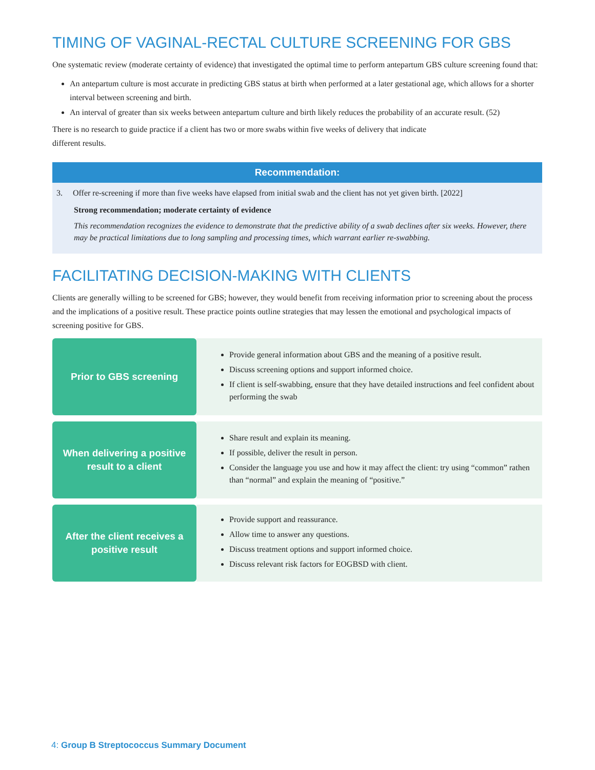TIMING OF VAGINAL-RECTAL CULTURE SCREENING FOR GBS
One systematic review (moderate certainty of evidence) that investigated the optimal time to perform antepartum GBS culture screening found that:
An antepartum culture is most accurate in predicting GBS status at birth when performed at a later gestational age, which allows for a shorter interval between screening and birth.
An interval of greater than six weeks between antepartum culture and birth likely reduces the probability of an accurate result. (52)
There is no research to guide practice if a client has two or more swabs within five weeks of delivery that indicate
different results.
Recommendation:
3. Offer re-screening if more than five weeks have elapsed from initial swab and the client has not yet given birth. [2022]
Strong recommendation; moderate certainty of evidence
This recommendation recognizes the evidence to demonstrate that the predictive ability of a swab declines after six weeks. However, there may be practical limitations due to long sampling and processing times, which warrant earlier re-swabbing.
FACILITATING DECISION-MAKING WITH CLIENTS
Clients are generally willing to be screened for GBS; however, they would benefit from receiving information prior to screening about the process and the implications of a positive result. These practice points outline strategies that may lessen the emotional and psychological impacts of screening positive for GBS.
Prior to GBS screening
Provide general information about GBS and the meaning of a positive result.
Discuss screening options and support informed choice.
If client is self-swabbing, ensure that they have detailed instructions and feel confident about performing the swab
When delivering a positive result to a client
Share result and explain its meaning.
If possible, deliver the result in person.
Consider the language you use and how it may affect the client: try using “common” rathen than “normal” and explain the meaning of “positive.”
After the client receives a positive result
Provide support and reassurance.
Allow time to answer any questions.
Discuss treatment options and support informed choice.
Discuss relevant risk factors for EOGBSD with client.
4: Group B Streptococcus Summary Document